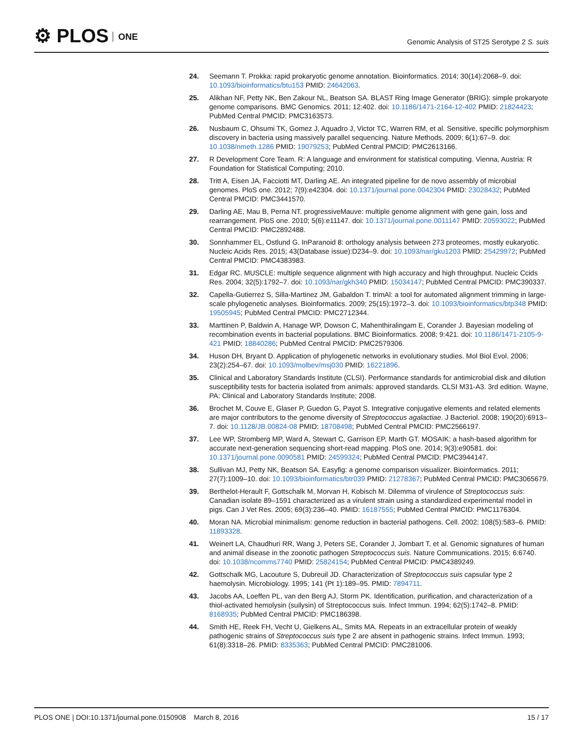⚙ PLOS ONE
Genomic Analysis of ST25 Serotype 2 S. suis
24. Seemann T. Prokka: rapid prokaryotic genome annotation. Bioinformatics. 2014; 30(14):2068–9. doi: 10.1093/bioinformatics/btu153 PMID: 24642063.
25. Alikhan NF, Petty NK, Ben Zakour NL, Beatson SA. BLAST Ring Image Generator (BRIG): simple prokaryote genome comparisons. BMC Genomics. 2011; 12:402. doi: 10.1186/1471-2164-12-402 PMID: 21824423; PubMed Central PMCID: PMC3163573.
26. Nusbaum C, Ohsumi TK, Gomez J, Aquadro J, Victor TC, Warren RM, et al. Sensitive, specific polymorphism discovery in bacteria using massively parallel sequencing. Nature Methods. 2009; 6(1):67–9. doi: 10.1038/nmeth.1286 PMID: 19079253; PubMed Central PMCID: PMC2613166.
27. R Development Core Team. R: A language and environment for statistical computing. Vienna, Austria: R Foundation for Statistical Computing; 2010.
28. Tritt A, Eisen JA, Facciotti MT, Darling AE. An integrated pipeline for de novo assembly of microbial genomes. PloS one. 2012; 7(9):e42304. doi: 10.1371/journal.pone.0042304 PMID: 23028432; PubMed Central PMCID: PMC3441570.
29. Darling AE, Mau B, Perna NT. progressiveMauve: multiple genome alignment with gene gain, loss and rearrangement. PloS one. 2010; 5(6):e11147. doi: 10.1371/journal.pone.0011147 PMID: 20593022; PubMed Central PMCID: PMC2892488.
30. Sonnhammer EL, Ostlund G. InParanoid 8: orthology analysis between 273 proteomes, mostly eukaryotic. Nucleic Acids Res. 2015; 43(Database issue):D234–9. doi: 10.1093/nar/gku1203 PMID: 25429972; PubMed Central PMCID: PMC4383983.
31. Edgar RC. MUSCLE: multiple sequence alignment with high accuracy and high throughput. Nucleic Ccids Res. 2004; 32(5):1792–7. doi: 10.1093/nar/gkh340 PMID: 15034147; PubMed Central PMCID: PMC390337.
32. Capella-Gutierrez S, Silla-Martinez JM, Gabaldon T. trimAl: a tool for automated alignment trimming in large-scale phylogenetic analyses. Bioinformatics. 2009; 25(15):1972–3. doi: 10.1093/bioinformatics/btp348 PMID: 19505945; PubMed Central PMCID: PMC2712344.
33. Marttinen P, Baldwin A, Hanage WP, Dowson C, Mahenthiralingam E, Corander J. Bayesian modeling of recombination events in bacterial populations. BMC Bioinformatics. 2008; 9:421. doi: 10.1186/1471-2105-9-421 PMID: 18840286; PubMed Central PMCID: PMC2579306.
34. Huson DH, Bryant D. Application of phylogenetic networks in evolutionary studies. Mol Biol Evol. 2006; 23(2):254–67. doi: 10.1093/molbev/msj030 PMID: 16221896.
35. Clinical and Laboratory Standards Institute (CLSI). Performance standards for antimicrobial disk and dilution susceptibility tests for bacteria isolated from animals: approved standards. CLSI M31-A3. 3rd edition. Wayne, PA: Clinical and Laboratory Standards Institute; 2008.
36. Brochet M, Couve E, Glaser P, Guedon G, Payot S. Integrative conjugative elements and related elements are major contributors to the genome diversity of Streptococcus agalactiae. J Bacteriol. 2008; 190(20):6913–7. doi: 10.1128/JB.00824-08 PMID: 18708498; PubMed Central PMCID: PMC2566197.
37. Lee WP, Stromberg MP, Ward A, Stewart C, Garrison EP, Marth GT. MOSAIK: a hash-based algorithm for accurate next-generation sequencing short-read mapping. PloS one. 2014; 9(3):e90581. doi: 10.1371/journal.pone.0090581 PMID: 24599324; PubMed Central PMCID: PMC3944147.
38. Sullivan MJ, Petty NK, Beatson SA. Easyfig: a genome comparison visualizer. Bioinformatics. 2011; 27(7):1009–10. doi: 10.1093/bioinformatics/btr039 PMID: 21278367; PubMed Central PMCID: PMC3065679.
39. Berthelot-Herault F, Gottschalk M, Morvan H, Kobisch M. Dilemma of virulence of Streptococcus suis: Canadian isolate 89–1591 characterized as a virulent strain using a standardized experimental model in pigs. Can J Vet Res. 2005; 69(3):236–40. PMID: 16187555; PubMed Central PMCID: PMC1176304.
40. Moran NA. Microbial minimalism: genome reduction in bacterial pathogens. Cell. 2002; 108(5):583–6. PMID: 11893328.
41. Weinert LA, Chaudhuri RR, Wang J, Peters SE, Corander J, Jombart T, et al. Genomic signatures of human and animal disease in the zoonotic pathogen Streptococcus suis. Nature Communications. 2015; 6:6740. doi: 10.1038/ncomms7740 PMID: 25824154; PubMed Central PMCID: PMC4389249.
42. Gottschalk MG, Lacouture S, Dubreuil JD. Characterization of Streptococcus suis capsular type 2 haemolysin. Microbiology. 1995; 141 (Pt 1):189–95. PMID: 7894711.
43. Jacobs AA, Loeffen PL, van den Berg AJ, Storm PK. Identification, purification, and characterization of a thiol-activated hemolysin (suilysin) of Streptococcus suis. Infect Immun. 1994; 62(5):1742–8. PMID: 8168935; PubMed Central PMCID: PMC186398.
44. Smith HE, Reek FH, Vecht U, Gielkens AL, Smits MA. Repeats in an extracellular protein of weakly pathogenic strains of Streptococcus suis type 2 are absent in pathogenic strains. Infect Immun. 1993; 61(8):3318–26. PMID: 8335363; PubMed Central PMCID: PMC281006.
PLOS ONE | DOI:10.1371/journal.pone.0150908 March 8, 2016
15 / 17